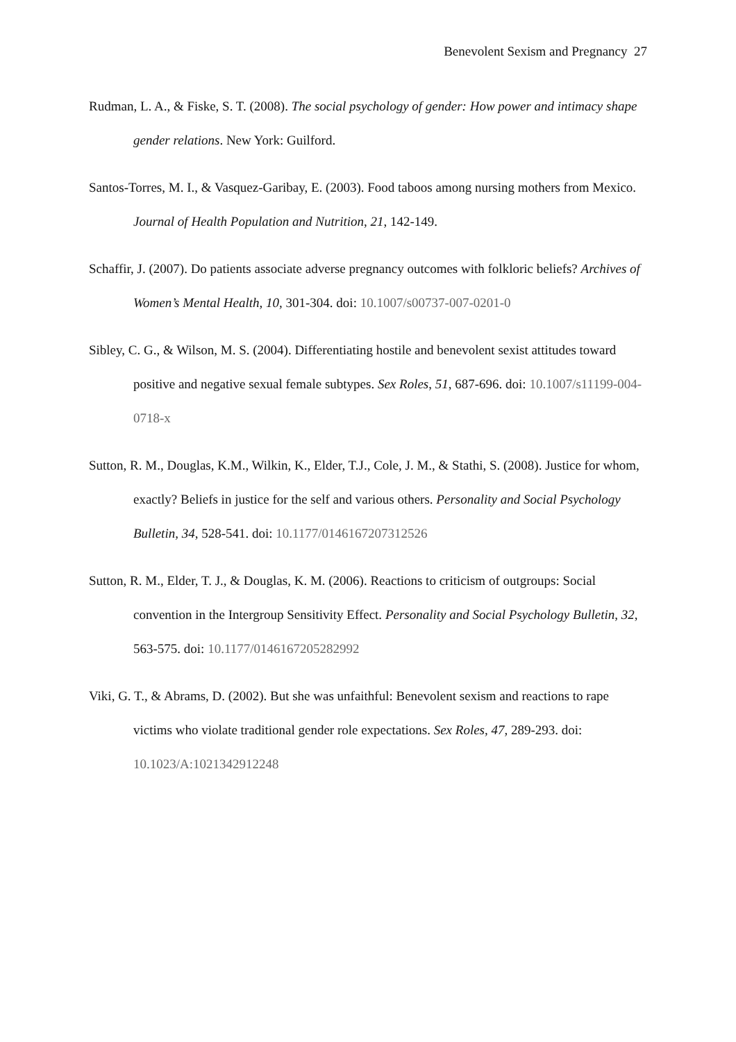Benevolent Sexism and Pregnancy 27
Rudman, L. A., & Fiske, S. T. (2008). The social psychology of gender: How power and intimacy shape gender relations. New York: Guilford.
Santos-Torres, M. I., & Vasquez-Garibay, E. (2003). Food taboos among nursing mothers from Mexico. Journal of Health Population and Nutrition, 21, 142-149.
Schaffir, J. (2007). Do patients associate adverse pregnancy outcomes with folkloric beliefs? Archives of Women’s Mental Health, 10, 301-304. doi: 10.1007/s00737-007-0201-0
Sibley, C. G., & Wilson, M. S. (2004). Differentiating hostile and benevolent sexist attitudes toward positive and negative sexual female subtypes. Sex Roles, 51, 687-696. doi: 10.1007/s11199-004-0718-x
Sutton, R. M., Douglas, K.M., Wilkin, K., Elder, T.J., Cole, J. M., & Stathi, S. (2008). Justice for whom, exactly? Beliefs in justice for the self and various others. Personality and Social Psychology Bulletin, 34, 528-541. doi: 10.1177/0146167207312526
Sutton, R. M., Elder, T. J., & Douglas, K. M. (2006). Reactions to criticism of outgroups: Social convention in the Intergroup Sensitivity Effect. Personality and Social Psychology Bulletin, 32, 563-575. doi: 10.1177/0146167205282992
Viki, G. T., & Abrams, D. (2002). But she was unfaithful: Benevolent sexism and reactions to rape victims who violate traditional gender role expectations. Sex Roles, 47, 289-293. doi: 10.1023/A:1021342912248